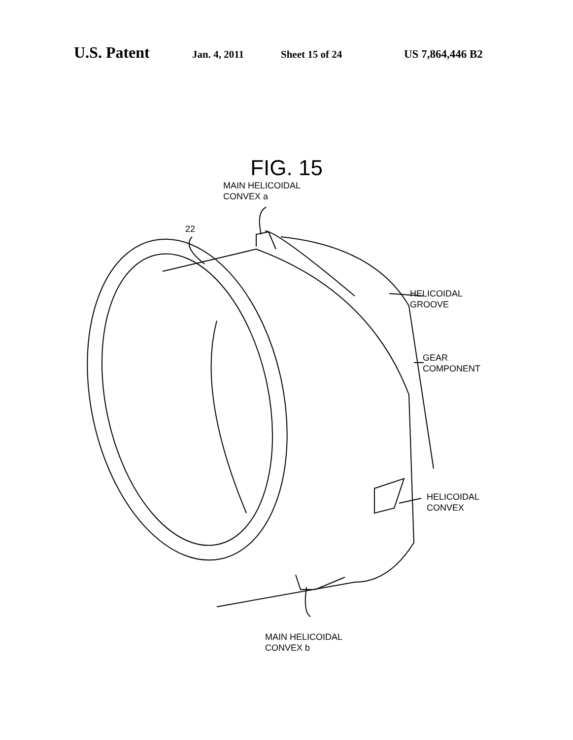U.S. Patent Jan. 4, 2011 Sheet 15 of 24 US 7,864,446 B2
FIG. 15
MAIN HELICOIDAL
CONVEX a
22
HELICOIDAL
GROOVE
GEAR
COMPONENT
HELICOIDAL
CONVEX
MAIN HELICOIDAL
CONVEX b